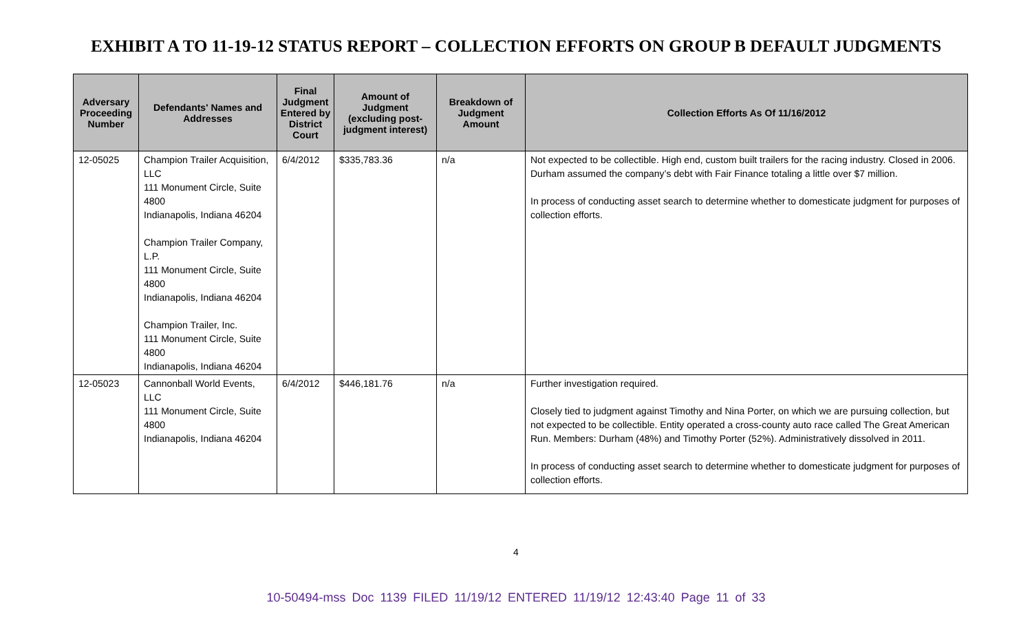EXHIBIT A TO 11-19-12 STATUS REPORT – COLLECTION EFFORTS ON GROUP B DEFAULT JUDGMENTS
| Adversary Proceeding Number | Defendants' Names and Addresses | Final Judgment Entered by District Court | Amount of Judgment (excluding post-judgment interest) | Breakdown of Judgment Amount | Collection Efforts As Of 11/16/2012 |
| --- | --- | --- | --- | --- | --- |
| 12-05025 | Champion Trailer Acquisition, LLC 111 Monument Circle, Suite 4800 Indianapolis, Indiana 46204 Champion Trailer Company, L.P. 111 Monument Circle, Suite 4800 Indianapolis, Indiana 46204 Champion Trailer, Inc. 111 Monument Circle, Suite 4800 Indianapolis, Indiana 46204 | 6/4/2012 | $335,783.36 | n/a | Not expected to be collectible. High end, custom built trailers for the racing industry. Closed in 2006. Durham assumed the company’s debt with Fair Finance totaling a little over $7 million. In process of conducting asset search to determine whether to domesticate judgment for purposes of collection efforts. |
| 12-05023 | Cannonball World Events, LLC 111 Monument Circle, Suite 4800 Indianapolis, Indiana 46204 | 6/4/2012 | $446,181.76 | n/a | Further investigation required. Closely tied to judgment against Timothy and Nina Porter, on which we are pursuing collection, but not expected to be collectible. Entity operated a cross-county auto race called The Great American Run. Members: Durham (48%) and Timothy Porter (52%). Administratively dissolved in 2011. In process of conducting asset search to determine whether to domesticate judgment for purposes of collection efforts. |
4
10-50494-mss Doc 1139 FILED 11/19/12 ENTERED 11/19/12 12:43:40 Page 11 of 33